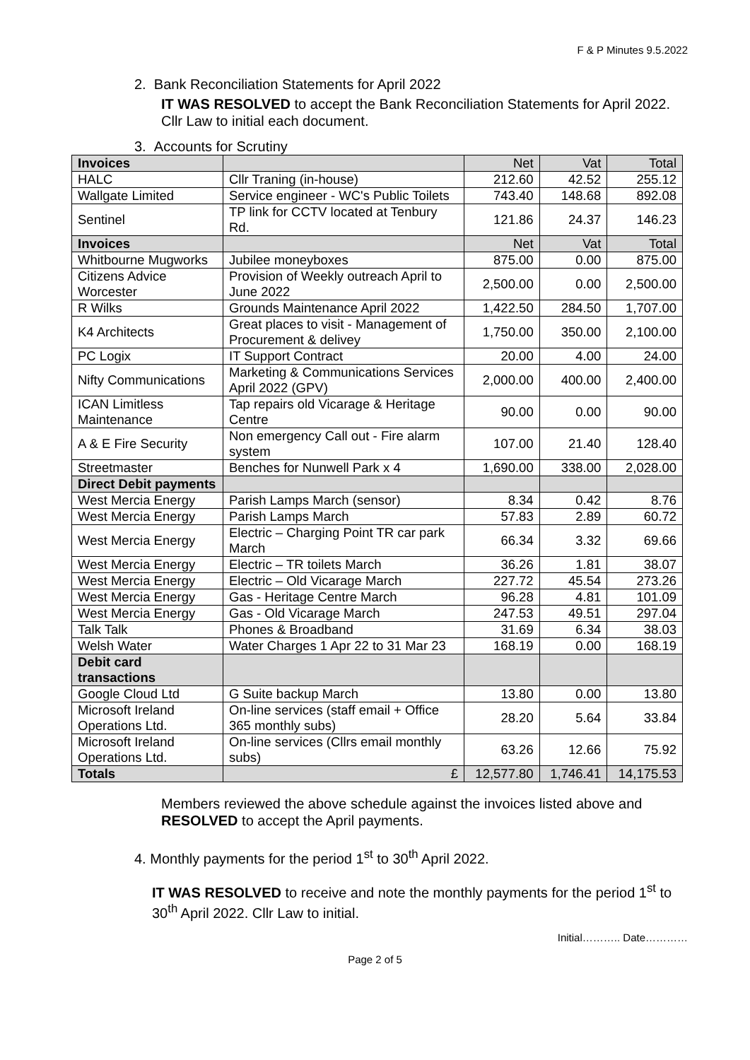F & P Minutes 9.5.2022
2. Bank Reconciliation Statements for April 2022
IT WAS RESOLVED to accept the Bank Reconciliation Statements for April 2022. Cllr Law to initial each document.
3. Accounts for Scrutiny
| Invoices | | Net | Vat | Total |
| HALC | Cllr Traning (in-house) | 212.60 | 42.52 | 255.12 |
| Wallgate Limited | Service engineer - WC's Public Toilets | 743.40 | 148.68 | 892.08 |
| Sentinel | TP link for CCTV located at Tenbury Rd. | 121.86 | 24.37 | 146.23 |
| Invoices | | Net | Vat | Total |
| Whitbourne Mugworks | Jubilee moneyboxes | 875.00 | 0.00 | 875.00 |
| Citizens Advice Worcester | Provision of Weekly outreach April to June 2022 | 2,500.00 | 0.00 | 2,500.00 |
| R Wilks | Grounds Maintenance April 2022 | 1,422.50 | 284.50 | 1,707.00 |
| K4 Architects | Great places to visit - Management of Procurement & delivey | 1,750.00 | 350.00 | 2,100.00 |
| PC Logix | IT Support Contract | 20.00 | 4.00 | 24.00 |
| Nifty Communications | Marketing & Communications Services April 2022 (GPV) | 2,000.00 | 400.00 | 2,400.00 |
| ICAN Limitless Maintenance | Tap repairs old Vicarage & Heritage Centre | 90.00 | 0.00 | 90.00 |
| A & E Fire Security | Non emergency Call out - Fire alarm system | 107.00 | 21.40 | 128.40 |
| Streetmaster | Benches for Nunwell Park x 4 | 1,690.00 | 338.00 | 2,028.00 |
| Direct Debit payments | | | | |
| West Mercia Energy | Parish Lamps March (sensor) | 8.34 | 0.42 | 8.76 |
| West Mercia Energy | Parish Lamps March | 57.83 | 2.89 | 60.72 |
| West Mercia Energy | Electric – Charging Point TR car park March | 66.34 | 3.32 | 69.66 |
| West Mercia Energy | Electric – TR toilets March | 36.26 | 1.81 | 38.07 |
| West Mercia Energy | Electric – Old Vicarage March | 227.72 | 45.54 | 273.26 |
| West Mercia Energy | Gas - Heritage Centre March | 96.28 | 4.81 | 101.09 |
| West Mercia Energy | Gas - Old Vicarage March | 247.53 | 49.51 | 297.04 |
| Talk Talk | Phones & Broadband | 31.69 | 6.34 | 38.03 |
| Welsh Water | Water Charges 1 Apr 22 to 31 Mar 23 | 168.19 | 0.00 | 168.19 |
| Debit card transactions | | | | |
| Google Cloud Ltd | G Suite backup March | 13.80 | 0.00 | 13.80 |
| Microsoft Ireland Operations Ltd. | On-line services (staff email + Office 365 monthly subs) | 28.20 | 5.64 | 33.84 |
| Microsoft Ireland Operations Ltd. | On-line services (Cllrs email monthly subs) | 63.26 | 12.66 | 75.92 |
| Totals | £ | 12,577.80 | 1,746.41 | 14,175.53 |
Members reviewed the above schedule against the invoices listed above and RESOLVED to accept the April payments.
4. Monthly payments for the period 1<sup>st</sup> to 30<sup>th</sup> April 2022.
IT WAS RESOLVED to receive and note the monthly payments for the period 1<sup>st</sup> to 30<sup>th</sup> April 2022. Cllr Law to initial.
Initial……….. Date…………
Page 2 of 5